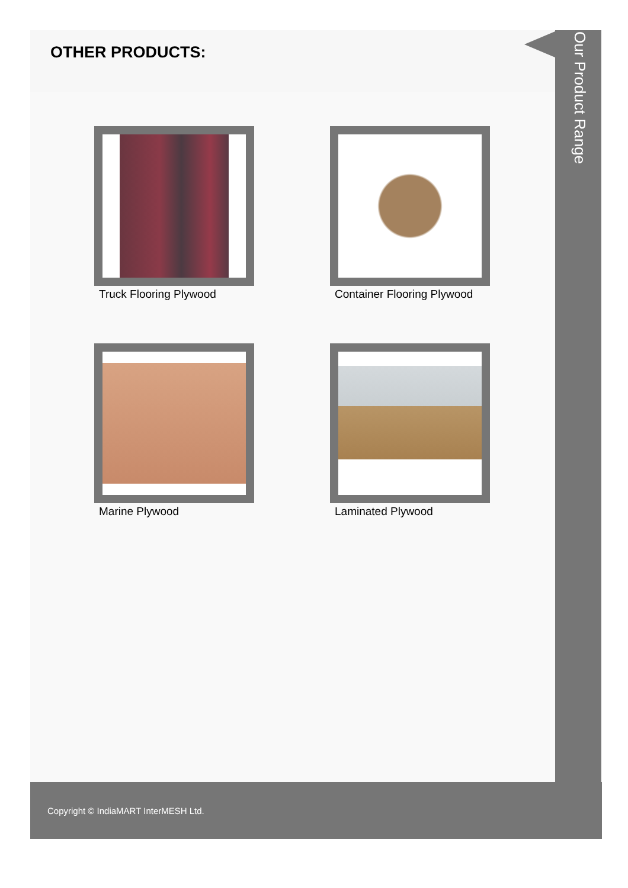OTHER PRODUCTS:
Truck Flooring Plywood
Container Flooring Plywood
Marine Plywood
Laminated Plywood
Our Product Range
Copyright © IndiaMART InterMESH Ltd.